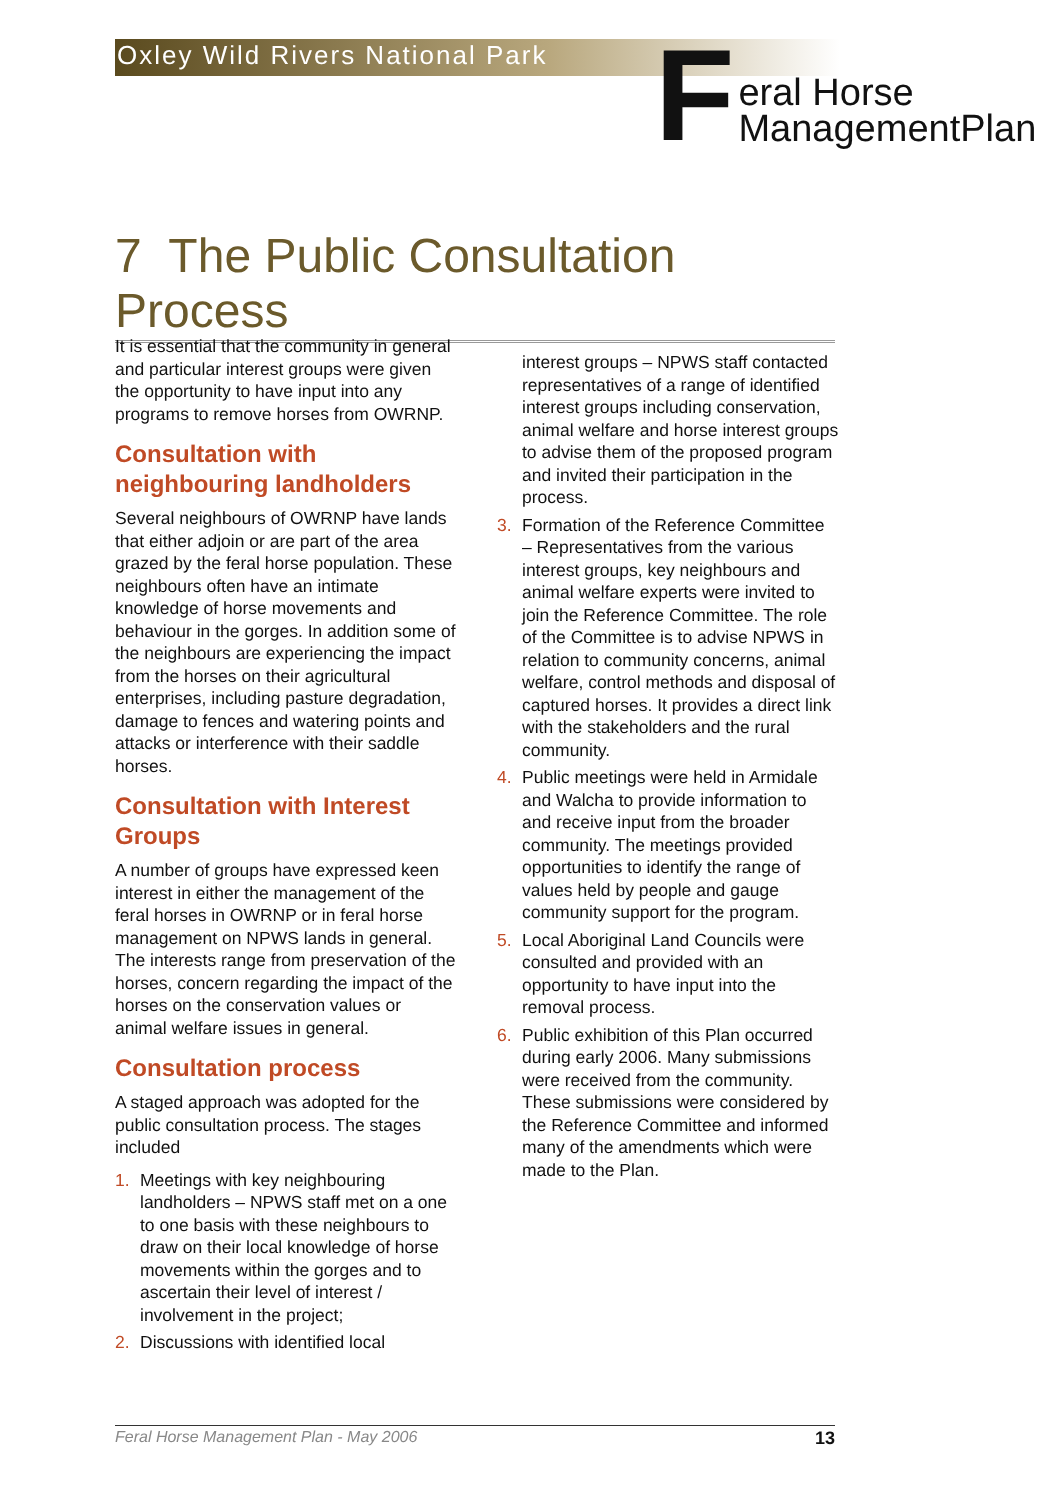Oxley Wild Rivers National Park
F
eral Horse
ManagementPlan
7 The Public Consultation Process
It is essential that the community in general and particular interest groups were given the opportunity to have input into any programs to remove horses from OWRNP.
Consultation with neighbouring landholders
Several neighbours of OWRNP have lands that either adjoin or are part of the area grazed by the feral horse population. These neighbours often have an intimate knowledge of horse movements and behaviour in the gorges. In addition some of the neighbours are experiencing the impact from the horses on their agricultural enterprises, including pasture degradation, damage to fences and watering points and attacks or interference with their saddle horses.
Consultation with Interest Groups
A number of groups have expressed keen interest in either the management of the feral horses in OWRNP or in feral horse management on NPWS lands in general. The interests range from preservation of the horses, concern regarding the impact of the horses on the conservation values or animal welfare issues in general.
Consultation process
A staged approach was adopted for the public consultation process. The stages included
1. Meetings with key neighbouring landholders – NPWS staff met on a one to one basis with these neighbours to draw on their local knowledge of horse movements within the gorges and to ascertain their level of interest / involvement in the project;
2. Discussions with identified local
interest groups – NPWS staff contacted representatives of a range of identified interest groups including conservation, animal welfare and horse interest groups to advise them of the proposed program and invited their participation in the process.
3. Formation of the Reference Committee – Representatives from the various interest groups, key neighbours and animal welfare experts were invited to join the Reference Committee. The role of the Committee is to advise NPWS in relation to community concerns, animal welfare, control methods and disposal of captured horses. It provides a direct link with the stakeholders and the rural community.
4. Public meetings were held in Armidale and Walcha to provide information to and receive input from the broader community. The meetings provided opportunities to identify the range of values held by people and gauge community support for the program.
5. Local Aboriginal Land Councils were consulted and provided with an opportunity to have input into the removal process.
6. Public exhibition of this Plan occurred during early 2006. Many submissions were received from the community. These submissions were considered by the Reference Committee and informed many of the amendments which were made to the Plan.
Feral Horse Management Plan - May 2006 13